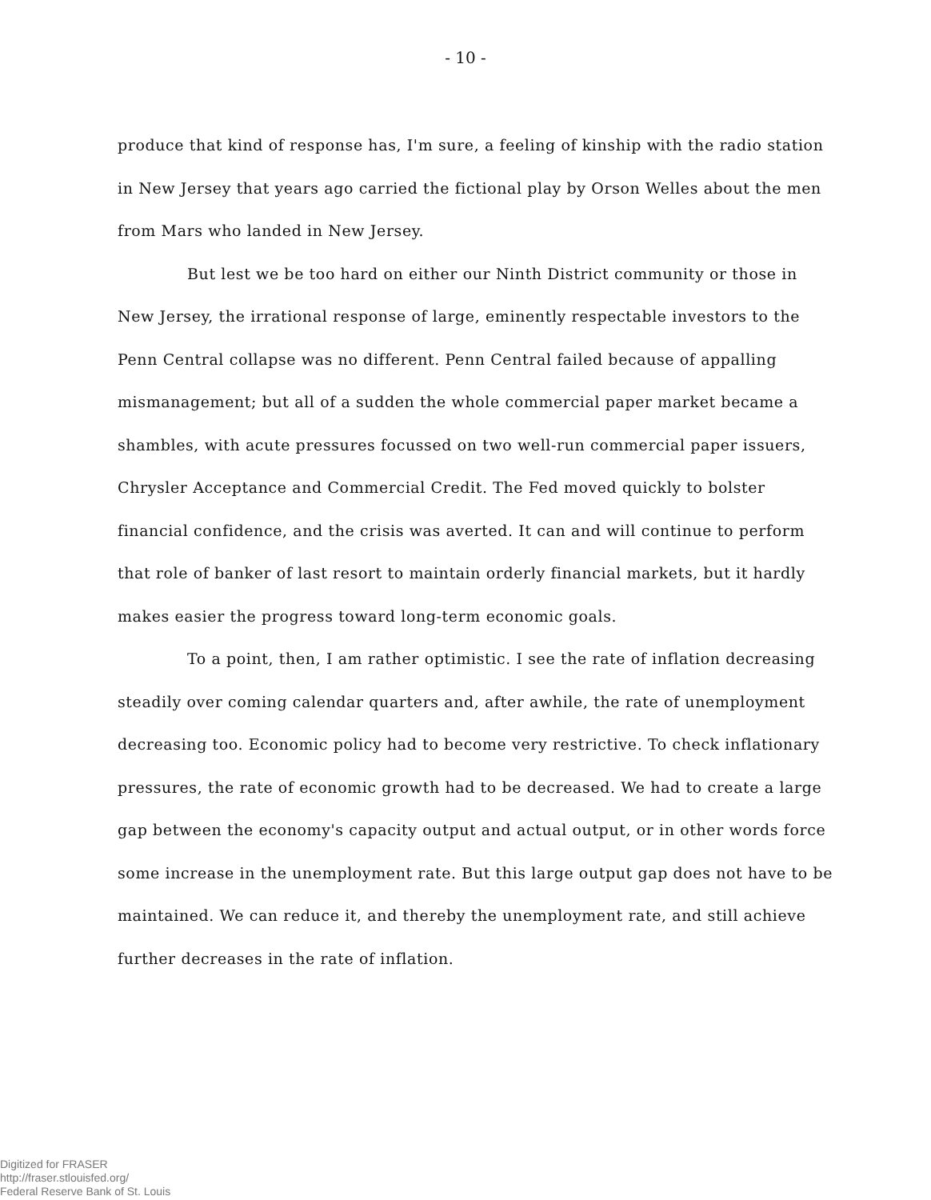- 10 -
produce that kind of response has, I'm sure, a feeling of kinship with the radio station in New Jersey that years ago carried the fictional play by Orson Welles about the men from Mars who landed in New Jersey.
But lest we be too hard on either our Ninth District community or those in New Jersey, the irrational response of large, eminently respectable investors to the Penn Central collapse was no different. Penn Central failed because of appalling mismanagement; but all of a sudden the whole commercial paper market became a shambles, with acute pressures focussed on two well-run commercial paper issuers, Chrysler Acceptance and Commercial Credit. The Fed moved quickly to bolster financial confidence, and the crisis was averted. It can and will continue to perform that role of banker of last resort to maintain orderly financial markets, but it hardly makes easier the progress toward long-term economic goals.
To a point, then, I am rather optimistic. I see the rate of inflation decreasing steadily over coming calendar quarters and, after awhile, the rate of unemployment decreasing too. Economic policy had to become very restrictive. To check inflationary pressures, the rate of economic growth had to be decreased. We had to create a large gap between the economy's capacity output and actual output, or in other words force some increase in the unemployment rate. But this large output gap does not have to be maintained. We can reduce it, and thereby the unemployment rate, and still achieve further decreases in the rate of inflation.
Digitized for FRASER
http://fraser.stlouisfed.org/
Federal Reserve Bank of St. Louis